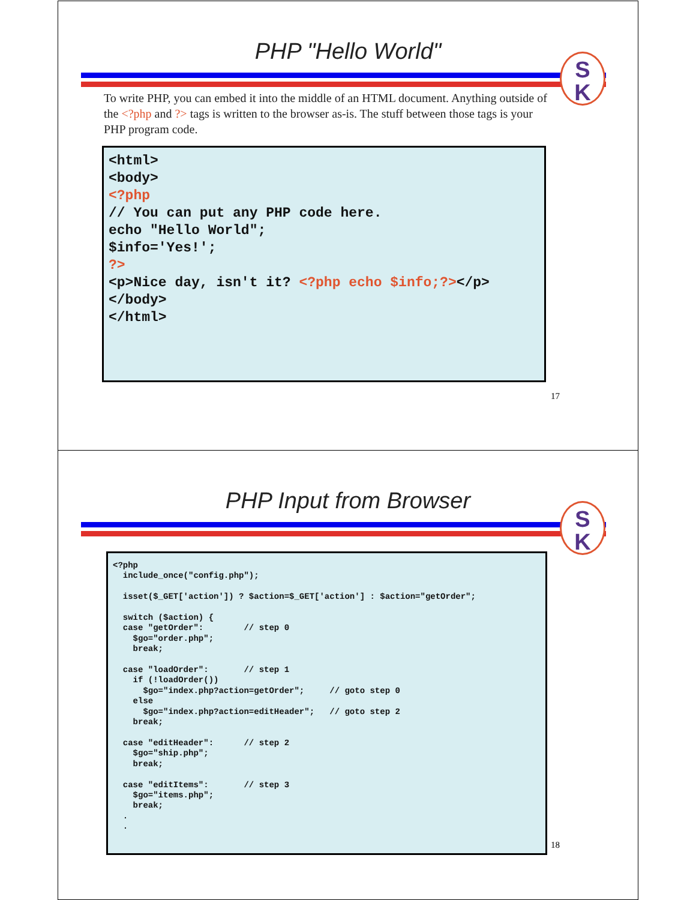PHP "Hello World"
S
K
To write PHP, you can embed it into the middle of an HTML document. Anything outside of the <?php and ?> tags is written to the browser as-is. The stuff between those tags is your PHP program code.
<html> <body> <?php // You can put any PHP code here. echo "Hello World"; $info='Yes!'; ?> <p>Nice day, isn't it? <?php echo $info;?></p> </body> </html>
17
PHP Input from Browser
S
K
<?php include_once("config.php"); isset($_GET['action']) ? $action=$_GET['action'] : $action="getOrder"; switch ($action) { case "getOrder": // step 0 $go="order.php"; break; case "loadOrder": // step 1 if (!loadOrder()) $go="index.php?action=getOrder"; // goto step 0 else $go="index.php?action=editHeader"; // goto step 2 break; case "editHeader": // step 2 $go="ship.php"; break; case "editItems": // step 3 $go="items.php"; break; . .
18